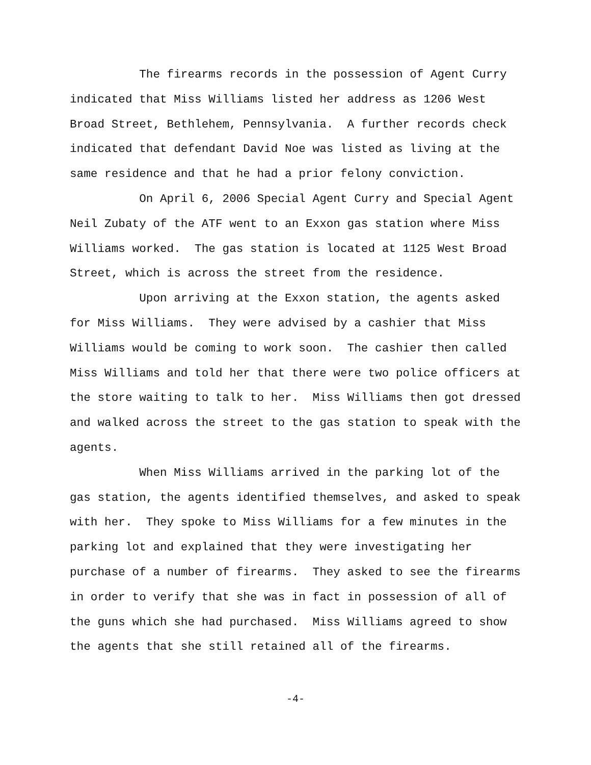The firearms records in the possession of Agent Curry indicated that Miss Williams listed her address as 1206 West Broad Street, Bethlehem, Pennsylvania. A further records check indicated that defendant David Noe was listed as living at the same residence and that he had a prior felony conviction.
On April 6, 2006 Special Agent Curry and Special Agent Neil Zubaty of the ATF went to an Exxon gas station where Miss Williams worked. The gas station is located at 1125 West Broad Street, which is across the street from the residence.
Upon arriving at the Exxon station, the agents asked for Miss Williams. They were advised by a cashier that Miss Williams would be coming to work soon. The cashier then called Miss Williams and told her that there were two police officers at the store waiting to talk to her. Miss Williams then got dressed and walked across the street to the gas station to speak with the agents.
When Miss Williams arrived in the parking lot of the gas station, the agents identified themselves, and asked to speak with her. They spoke to Miss Williams for a few minutes in the parking lot and explained that they were investigating her purchase of a number of firearms. They asked to see the firearms in order to verify that she was in fact in possession of all of the guns which she had purchased. Miss Williams agreed to show the agents that she still retained all of the firearms.
-4-